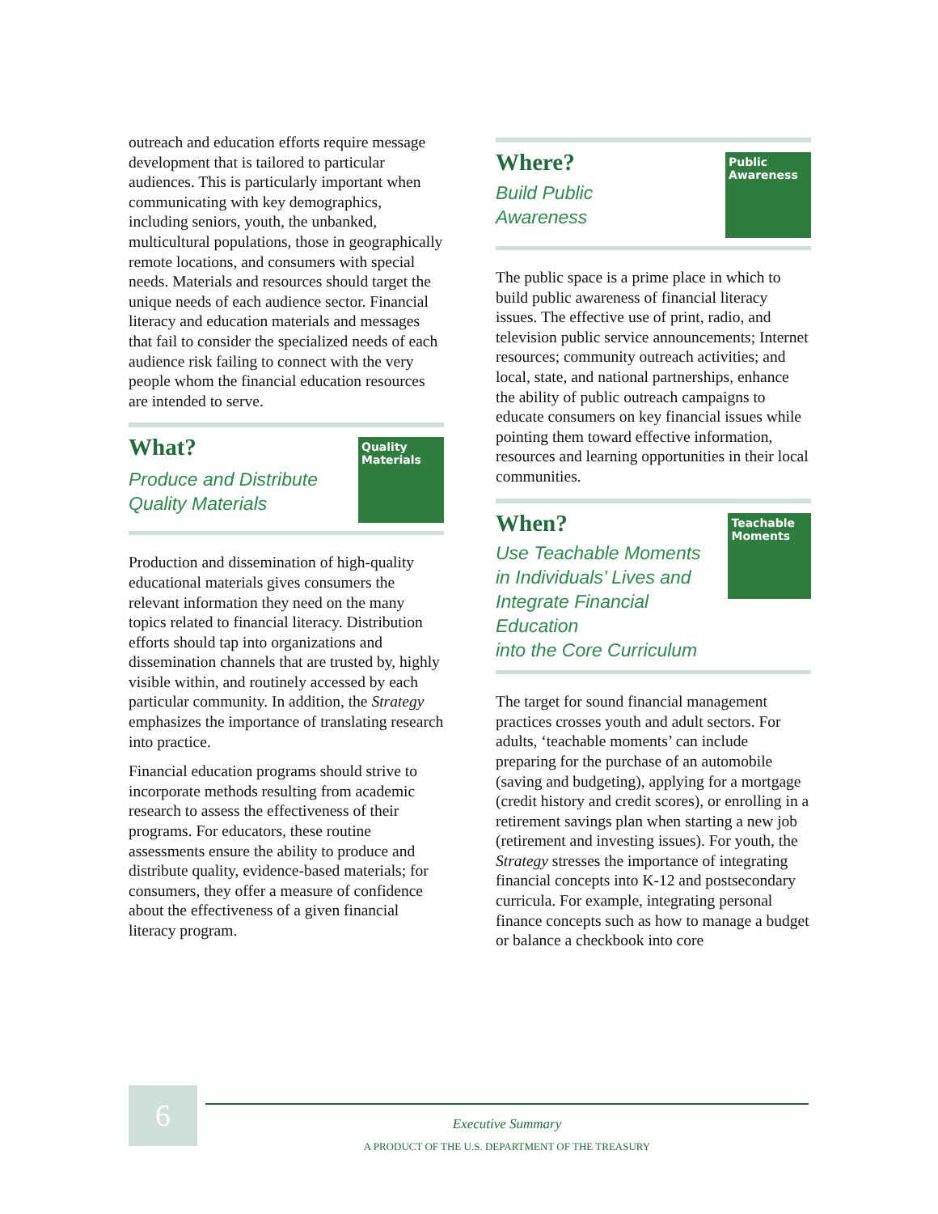outreach and education efforts require message development that is tailored to particular audiences. This is particularly important when communicating with key demographics, including seniors, youth, the unbanked, multicultural populations, those in geographically remote locations, and consumers with special needs. Materials and resources should target the unique needs of each audience sector. Financial literacy and education materials and messages that fail to consider the specialized needs of each audience risk failing to connect with the very people whom the financial education resources are intended to serve.
What?
Produce and Distribute
Quality Materials
Quality
Materials
Production and dissemination of high-quality educational materials gives consumers the relevant information they need on the many topics related to financial literacy. Distribution efforts should tap into organizations and dissemination channels that are trusted by, highly visible within, and routinely accessed by each particular community. In addition, the Strategy emphasizes the importance of translating research into practice.
Financial education programs should strive to incorporate methods resulting from academic research to assess the effectiveness of their programs. For educators, these routine assessments ensure the ability to produce and distribute quality, evidence-based materials; for consumers, they offer a measure of confidence about the effectiveness of a given financial literacy program.
Where?
Build Public
Awareness
Public
Awareness
The public space is a prime place in which to build public awareness of financial literacy issues. The effective use of print, radio, and television public service announcements; Internet resources; community outreach activities; and local, state, and national partnerships, enhance the ability of public outreach campaigns to educate consumers on key financial issues while pointing them toward effective information, resources and learning opportunities in their local communities.
When?
Use Teachable Moments
in Individuals’ Lives and
Integrate Financial Education
into the Core Curriculum
Teachable
Moments
The target for sound financial management practices crosses youth and adult sectors. For adults, ‘teachable moments’ can include preparing for the purchase of an automobile (saving and budgeting), applying for a mortgage (credit history and credit scores), or enrolling in a retirement savings plan when starting a new job (retirement and investing issues). For youth, the Strategy stresses the importance of integrating financial concepts into K-12 and postsecondary curricula. For example, integrating personal finance concepts such as how to manage a budget or balance a checkbook into core
6
Executive Summary
A PRODUCT OF THE U.S. DEPARTMENT OF THE TREASURY